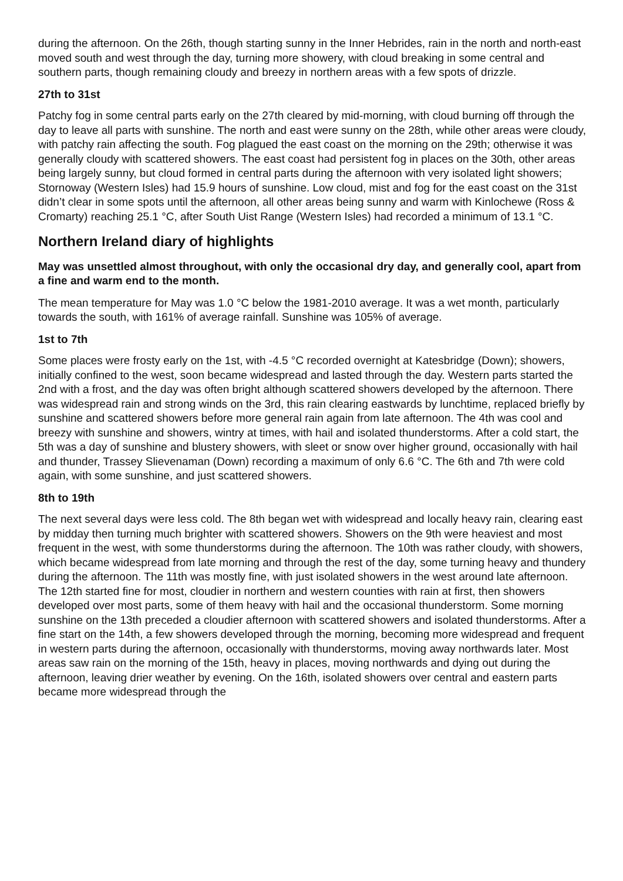during the afternoon. On the 26th, though starting sunny in the Inner Hebrides, rain in the north and north-east moved south and west through the day, turning more showery, with cloud breaking in some central and southern parts, though remaining cloudy and breezy in northern areas with a few spots of drizzle.
27th to 31st
Patchy fog in some central parts early on the 27th cleared by mid-morning, with cloud burning off through the day to leave all parts with sunshine. The north and east were sunny on the 28th, while other areas were cloudy, with patchy rain affecting the south. Fog plagued the east coast on the morning on the 29th; otherwise it was generally cloudy with scattered showers. The east coast had persistent fog in places on the 30th, other areas being largely sunny, but cloud formed in central parts during the afternoon with very isolated light showers; Stornoway (Western Isles) had 15.9 hours of sunshine. Low cloud, mist and fog for the east coast on the 31st didn’t clear in some spots until the afternoon, all other areas being sunny and warm with Kinlochewe (Ross & Cromarty) reaching 25.1 °C, after South Uist Range (Western Isles) had recorded a minimum of 13.1 °C.
Northern Ireland diary of highlights
May was unsettled almost throughout, with only the occasional dry day, and generally cool, apart from a fine and warm end to the month.
The mean temperature for May was 1.0 °C below the 1981-2010 average. It was a wet month, particularly towards the south, with 161% of average rainfall. Sunshine was 105% of average.
1st to 7th
Some places were frosty early on the 1st, with -4.5 °C recorded overnight at Katesbridge (Down); showers, initially confined to the west, soon became widespread and lasted through the day. Western parts started the 2nd with a frost, and the day was often bright although scattered showers developed by the afternoon. There was widespread rain and strong winds on the 3rd, this rain clearing eastwards by lunchtime, replaced briefly by sunshine and scattered showers before more general rain again from late afternoon. The 4th was cool and breezy with sunshine and showers, wintry at times, with hail and isolated thunderstorms. After a cold start, the 5th was a day of sunshine and blustery showers, with sleet or snow over higher ground, occasionally with hail and thunder, Trassey Slievenaman (Down) recording a maximum of only 6.6 °C. The 6th and 7th were cold again, with some sunshine, and just scattered showers.
8th to 19th
The next several days were less cold. The 8th began wet with widespread and locally heavy rain, clearing east by midday then turning much brighter with scattered showers. Showers on the 9th were heaviest and most frequent in the west, with some thunderstorms during the afternoon. The 10th was rather cloudy, with showers, which became widespread from late morning and through the rest of the day, some turning heavy and thundery during the afternoon. The 11th was mostly fine, with just isolated showers in the west around late afternoon. The 12th started fine for most, cloudier in northern and western counties with rain at first, then showers developed over most parts, some of them heavy with hail and the occasional thunderstorm. Some morning sunshine on the 13th preceded a cloudier afternoon with scattered showers and isolated thunderstorms. After a fine start on the 14th, a few showers developed through the morning, becoming more widespread and frequent in western parts during the afternoon, occasionally with thunderstorms, moving away northwards later. Most areas saw rain on the morning of the 15th, heavy in places, moving northwards and dying out during the afternoon, leaving drier weather by evening. On the 16th, isolated showers over central and eastern parts became more widespread through the